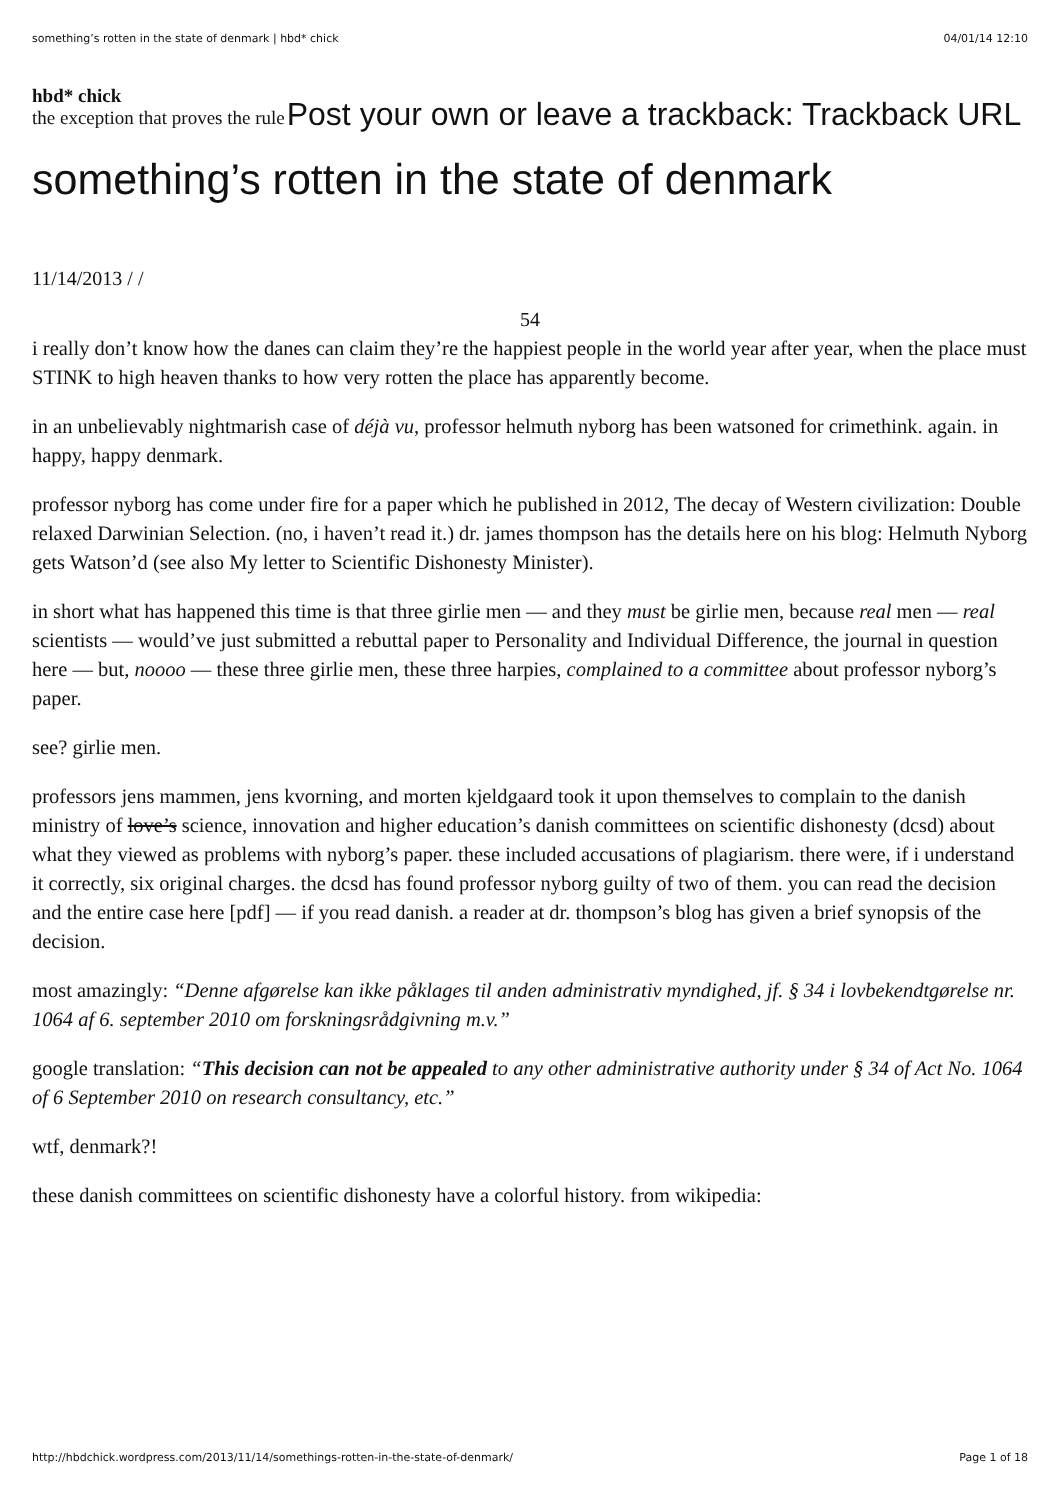something’s rotten in the state of denmark | hbd* chick 04/01/14 12:10
hbd* chick
the exception that proves the rule Post your own or leave a trackback: Trackback URL
something’s rotten in the state of denmark
11/14/2013 / /
54
i really don’t know how the danes can claim they’re the happiest people in the world year after year, when the place must STINK to high heaven thanks to how very rotten the place has apparently become.
in an unbelievably nightmarish case of déjà vu, professor helmuth nyborg has been watsoned for crimethink. again. in happy, happy denmark.
professor nyborg has come under fire for a paper which he published in 2012, The decay of Western civilization: Double relaxed Darwinian Selection. (no, i haven’t read it.) dr. james thompson has the details here on his blog: Helmuth Nyborg gets Watson’d (see also My letter to Scientific Dishonesty Minister).
in short what has happened this time is that three girlie men — and they must be girlie men, because real men — real scientists — would’ve just submitted a rebuttal paper to Personality and Individual Difference, the journal in question here — but, noooo — these three girlie men, these three harpies, complained to a committee about professor nyborg’s paper.
see? girlie men.
professors jens mammen, jens kvorning, and morten kjeldgaard took it upon themselves to complain to the danish ministry of love’s science, innovation and higher education’s danish committees on scientific dishonesty (dcsd) about what they viewed as problems with nyborg’s paper. these included accusations of plagiarism. there were, if i understand it correctly, six original charges. the dcsd has found professor nyborg guilty of two of them. you can read the decision and the entire case here [pdf] — if you read danish. a reader at dr. thompson’s blog has given a brief synopsis of the decision.
most amazingly: “Denne afgørelse kan ikke påklages til anden administrativ myndighed, jf. § 34 i lovbekendtgørelse nr. 1064 af 6. september 2010 om forskningsrådgivning m.v.”
google translation: “This decision can not be appealed to any other administrative authority under § 34 of Act No. 1064 of 6 September 2010 on research consultancy, etc.”
wtf, denmark?!
these danish committees on scientific dishonesty have a colorful history. from wikipedia:
http://hbdchick.wordpress.com/2013/11/14/somethings-rotten-in-the-state-of-denmark/ Page 1 of 18